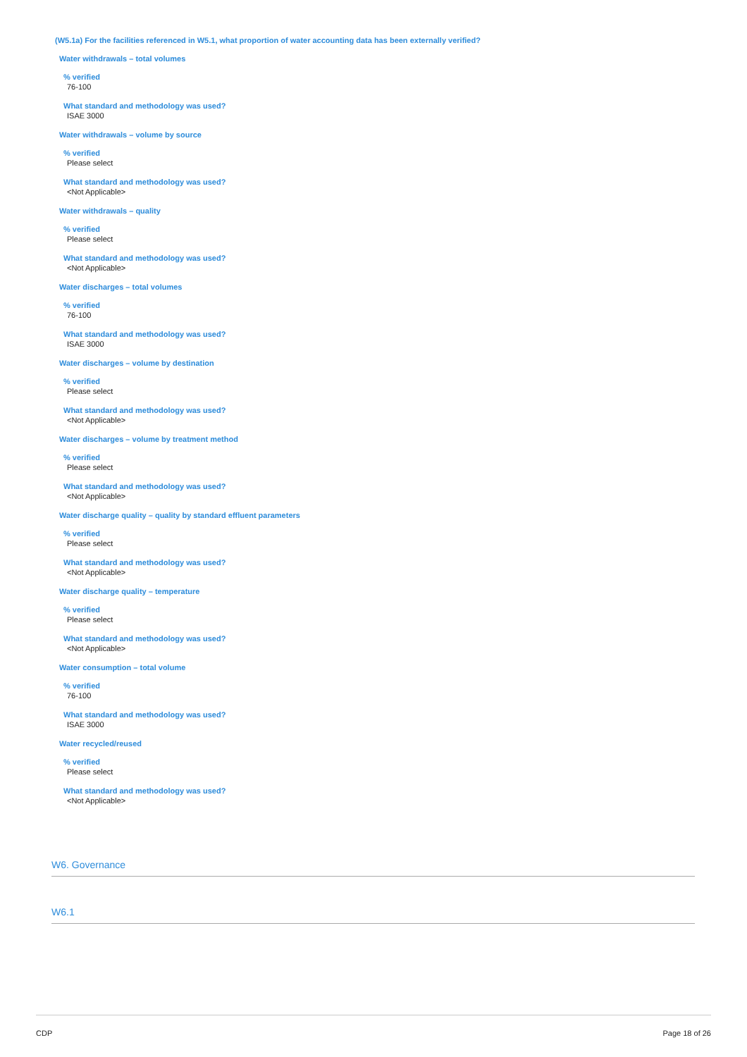(W5.1a) For the facilities referenced in W5.1, what proportion of water accounting data has been externally verified?
Water withdrawals – total volumes
% verified
76-100
What standard and methodology was used?
ISAE 3000
Water withdrawals – volume by source
% verified
Please select
What standard and methodology was used?
<Not Applicable>
Water withdrawals – quality
% verified
Please select
What standard and methodology was used?
<Not Applicable>
Water discharges – total volumes
% verified
76-100
What standard and methodology was used?
ISAE 3000
Water discharges – volume by destination
% verified
Please select
What standard and methodology was used?
<Not Applicable>
Water discharges – volume by treatment method
% verified
Please select
What standard and methodology was used?
<Not Applicable>
Water discharge quality – quality by standard effluent parameters
% verified
Please select
What standard and methodology was used?
<Not Applicable>
Water discharge quality – temperature
% verified
Please select
What standard and methodology was used?
<Not Applicable>
Water consumption – total volume
% verified
76-100
What standard and methodology was used?
ISAE 3000
Water recycled/reused
% verified
Please select
What standard and methodology was used?
<Not Applicable>
W6. Governance
W6.1
CDP Page 18 of 26